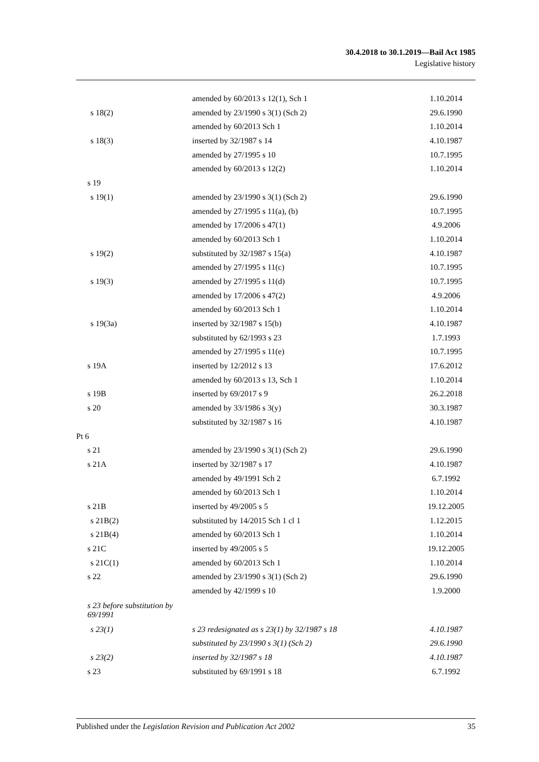30.4.2018 to 30.1.2019—Bail Act 1985
Legislative history
| | amended by 60/2013 s 12(1), Sch 1 | 1.10.2014 |
| s 18(2) | amended by 23/1990 s 3(1) (Sch 2) | 29.6.1990 |
| | amended by 60/2013 Sch 1 | 1.10.2014 |
| s 18(3) | inserted by 32/1987 s 14 | 4.10.1987 |
| | amended by 27/1995 s 10 | 10.7.1995 |
| | amended by 60/2013 s 12(2) | 1.10.2014 |
| s 19 | | |
| s 19(1) | amended by 23/1990 s 3(1) (Sch 2) | 29.6.1990 |
| | amended by 27/1995 s 11(a), (b) | 10.7.1995 |
| | amended by 17/2006 s 47(1) | 4.9.2006 |
| | amended by 60/2013 Sch 1 | 1.10.2014 |
| s 19(2) | substituted by 32/1987 s 15(a) | 4.10.1987 |
| | amended by 27/1995 s 11(c) | 10.7.1995 |
| s 19(3) | amended by 27/1995 s 11(d) | 10.7.1995 |
| | amended by 17/2006 s 47(2) | 4.9.2006 |
| | amended by 60/2013 Sch 1 | 1.10.2014 |
| s 19(3a) | inserted by 32/1987 s 15(b) | 4.10.1987 |
| | substituted by 62/1993 s 23 | 1.7.1993 |
| | amended by 27/1995 s 11(e) | 10.7.1995 |
| s 19A | inserted by 12/2012 s 13 | 17.6.2012 |
| | amended by 60/2013 s 13, Sch 1 | 1.10.2014 |
| s 19B | inserted by 69/2017 s 9 | 26.2.2018 |
| s 20 | amended by 33/1986 s 3(y) | 30.3.1987 |
| | substituted by 32/1987 s 16 | 4.10.1987 |
| Pt 6 | | |
| s 21 | amended by 23/1990 s 3(1) (Sch 2) | 29.6.1990 |
| s 21A | inserted by 32/1987 s 17 | 4.10.1987 |
| | amended by 49/1991 Sch 2 | 6.7.1992 |
| | amended by 60/2013 Sch 1 | 1.10.2014 |
| s 21B | inserted by 49/2005 s 5 | 19.12.2005 |
| s 21B(2) | substituted by 14/2015 Sch 1 cl 1 | 1.12.2015 |
| s 21B(4) | amended by 60/2013 Sch 1 | 1.10.2014 |
| s 21C | inserted by 49/2005 s 5 | 19.12.2005 |
| s 21C(1) | amended by 60/2013 Sch 1 | 1.10.2014 |
| s 22 | amended by 23/1990 s 3(1) (Sch 2) | 29.6.1990 |
| | amended by 42/1999 s 10 | 1.9.2000 |
| s 23 before substitution by 69/1991 | | |
| s 23(1) | s 23 redesignated as s 23(1) by 32/1987 s 18 | 4.10.1987 |
| | substituted by 23/1990 s 3(1) (Sch 2) | 29.6.1990 |
| s 23(2) | inserted by 32/1987 s 18 | 4.10.1987 |
| s 23 | substituted by 69/1991 s 18 | 6.7.1992 |
Published under the Legislation Revision and Publication Act 2002 35